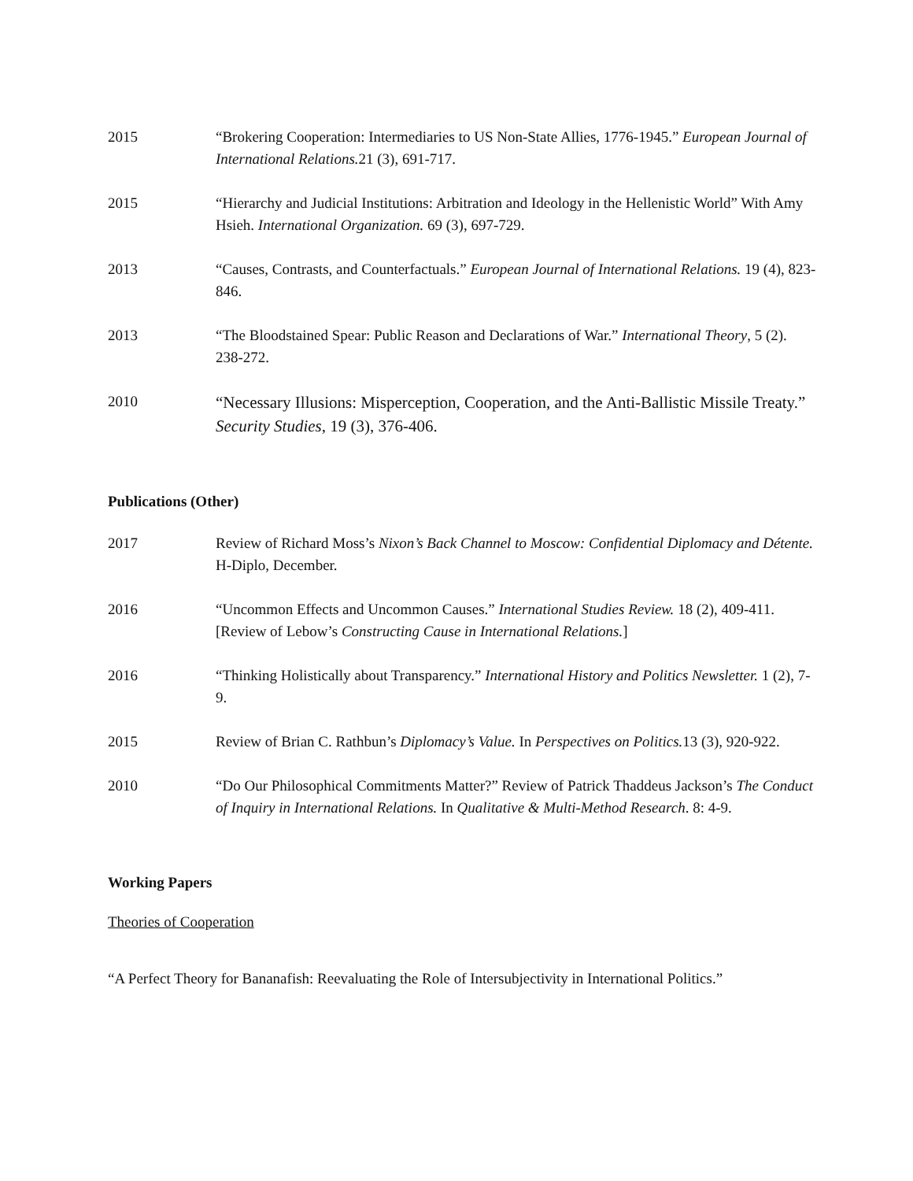2015 “Brokering Cooperation: Intermediaries to US Non-State Allies, 1776-1945.” European Journal of International Relations. 21 (3), 691-717.
2015 “Hierarchy and Judicial Institutions: Arbitration and Ideology in the Hellenistic World” With Amy Hsieh. International Organization. 69 (3), 697-729.
2013 “Causes, Contrasts, and Counterfactuals.” European Journal of International Relations. 19 (4), 823-846.
2013 “The Bloodstained Spear: Public Reason and Declarations of War.” International Theory, 5 (2). 238-272.
2010
“Necessary Illusions: Misperception, Cooperation, and the Anti-Ballistic Missile Treaty.” Security Studies, 19 (3), 376-406.
Publications (Other)
2017 Review of Richard Moss’s Nixon’s Back Channel to Moscow: Confidential Diplomacy and Détente. H-Diplo, December.
2016 “Uncommon Effects and Uncommon Causes.” International Studies Review. 18 (2), 409-411. [Review of Lebow’s Constructing Cause in International Relations.]
2016 “Thinking Holistically about Transparency.” International History and Politics Newsletter. 1 (2), 7-9.
2015 Review of Brian C. Rathbun’s Diplomacy’s Value. In Perspectives on Politics. 13 (3), 920-922.
2010 “Do Our Philosophical Commitments Matter?” Review of Patrick Thaddeus Jackson’s The Conduct of Inquiry in International Relations. In Qualitative & Multi-Method Research. 8: 4-9.
Working Papers
Theories of Cooperation
“A Perfect Theory for Bananafish: Reevaluating the Role of Intersubjectivity in International Politics.”